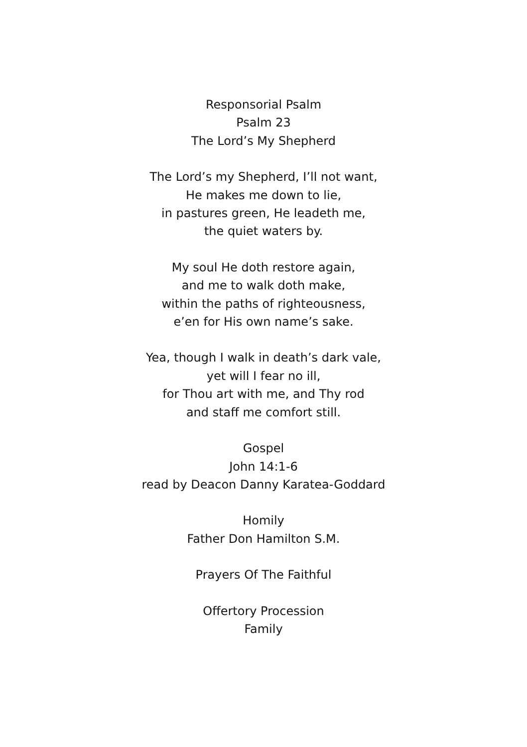Responsorial Psalm
Psalm 23
The Lord’s My Shepherd
The Lord’s my Shepherd, I’ll not want,
He makes me down to lie,
in pastures green, He leadeth me,
the quiet waters by.
My soul He doth restore again,
and me to walk doth make,
within the paths of righteousness,
e’en for His own name’s sake.
Yea, though I walk in death’s dark vale,
yet will I fear no ill,
for Thou art with me, and Thy rod
and staff me comfort still.
Gospel
John 14:1-6
read by Deacon Danny Karatea-Goddard
Homily
Father Don Hamilton S.M.
Prayers Of The Faithful
Offertory Procession
Family